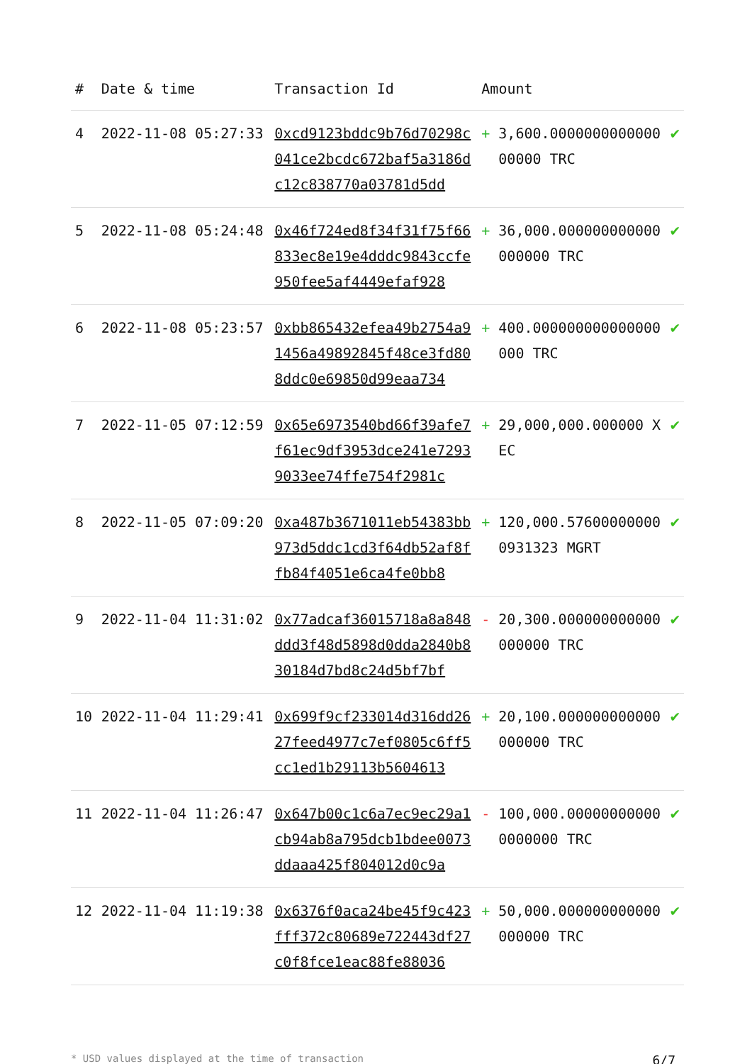| # | Date & time | Transaction Id | Amount | | |
| --- | --- | --- | --- | --- | --- |
| 4 | 2022-11-08 05:27:33 | 0xcd9123bddc9b76d70298c041ce2bcdc672baf5a3186dc12c838770a03781d5dd | + | 3,600.000000000000000000 TRC | ✔ |
| 5 | 2022-11-08 05:24:48 | 0x46f724ed8f34f31f75f66833ec8e19e4dddc9843ccfe950fee5af4449efaf928 | + | 36,000.000000000000000000 TRC | ✔ |
| 6 | 2022-11-08 05:23:57 | 0xbb865432efea49b2754a91456a49892845f48ce3fd808ddc0e69850d99eaa734 | + | 400.000000000000000000 TRC | ✔ |
| 7 | 2022-11-05 07:12:59 | 0x65e6973540bd66f39afe7f61ec9df3953dce241e72939033ee74ffe754f2981c | + | 29,000,000.000000 XEC | ✔ |
| 8 | 2022-11-05 07:09:20 | 0xa487b3671011eb54383bb973d5ddc1cd3f64db52af8ffb84f4051e6ca4fe0bb8 | + | 120,000.576000000000931323 MGRT | ✔ |
| 9 | 2022-11-04 11:31:02 | 0x77adcaf36015718a8a848ddd3f48d5898d0dda2840b830184d7bd8c24d5bf7bf | - | 20,300.000000000000000000 TRC | ✔ |
| 10 | 2022-11-04 11:29:41 | 0x699f9cf233014d316dd2627feed4977c7ef0805c6ff5cc1ed1b29113b5604613 | + | 20,100.000000000000000000 TRC | ✔ |
| 11 | 2022-11-04 11:26:47 | 0x647b00c1c6a7ec9ec29a1cb94ab8a795dcb1bdee0073ddaaa425f804012d0c9a | - | 100,000.000000000000000000 TRC | ✔ |
| 12 | 2022-11-04 11:19:38 | 0x6376f0aca24be45f9c423fff372c80689e722443df27c0f8fce1eac88fe88036 | + | 50,000.000000000000000000 TRC | ✔ |
* USD values displayed at the time of transaction 6/7